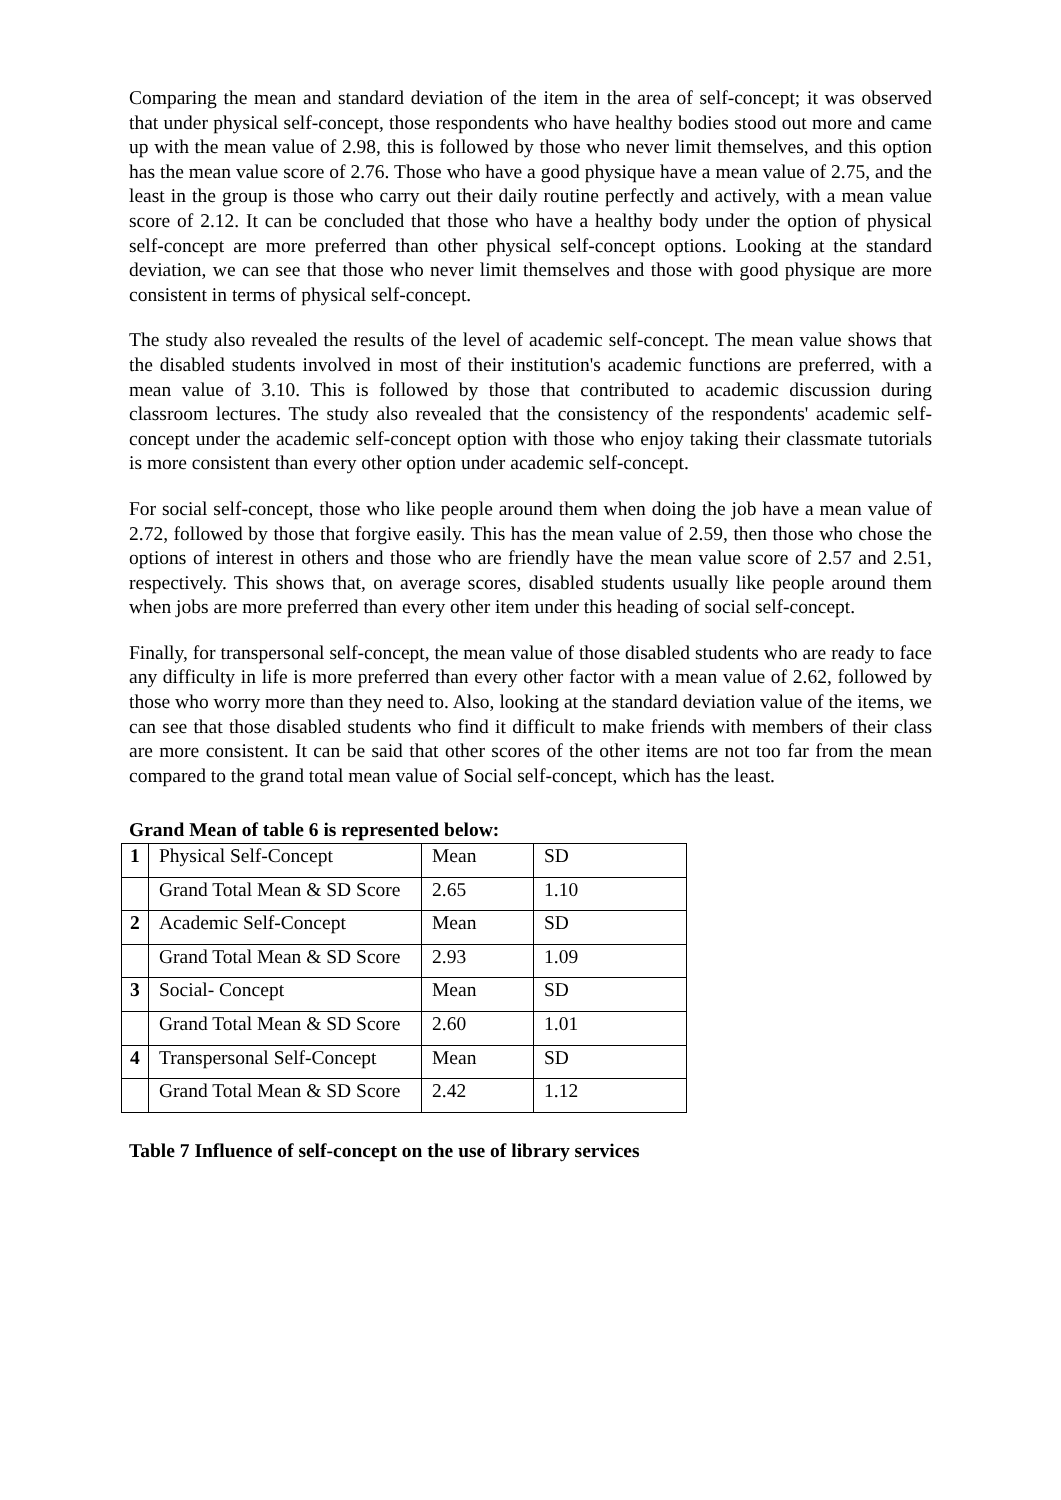Comparing the mean and standard deviation of the item in the area of self-concept; it was observed that under physical self-concept, those respondents who have healthy bodies stood out more and came up with the mean value of 2.98, this is followed by those who never limit themselves, and this option has the mean value score of 2.76. Those who have a good physique have a mean value of 2.75, and the least in the group is those who carry out their daily routine perfectly and actively, with a mean value score of 2.12. It can be concluded that those who have a healthy body under the option of physical self-concept are more preferred than other physical self-concept options. Looking at the standard deviation, we can see that those who never limit themselves and those with good physique are more consistent in terms of physical self-concept.
The study also revealed the results of the level of academic self-concept. The mean value shows that the disabled students involved in most of their institution's academic functions are preferred, with a mean value of 3.10. This is followed by those that contributed to academic discussion during classroom lectures. The study also revealed that the consistency of the respondents' academic self-concept under the academic self-concept option with those who enjoy taking their classmate tutorials is more consistent than every other option under academic self-concept.
For social self-concept, those who like people around them when doing the job have a mean value of 2.72, followed by those that forgive easily. This has the mean value of 2.59, then those who chose the options of interest in others and those who are friendly have the mean value score of 2.57 and 2.51, respectively. This shows that, on average scores, disabled students usually like people around them when jobs are more preferred than every other item under this heading of social self-concept.
Finally, for transpersonal self-concept, the mean value of those disabled students who are ready to face any difficulty in life is more preferred than every other factor with a mean value of 2.62, followed by those who worry more than they need to. Also, looking at the standard deviation value of the items, we can see that those disabled students who find it difficult to make friends with members of their class are more consistent. It can be said that other scores of the other items are not too far from the mean compared to the grand total mean value of Social self-concept, which has the least.
Grand Mean of table 6 is represented below:
| 1 | Physical Self-Concept | Mean | SD |
| | Grand Total Mean & SD Score | 2.65 | 1.10 |
| 2 | Academic Self-Concept | Mean | SD |
| | Grand Total Mean & SD Score | 2.93 | 1.09 |
| 3 | Social- Concept | Mean | SD |
| | Grand Total Mean & SD Score | 2.60 | 1.01 |
| 4 | Transpersonal Self-Concept | Mean | SD |
| | Grand Total Mean & SD Score | 2.42 | 1.12 |
Table 7 Influence of self-concept on the use of library services